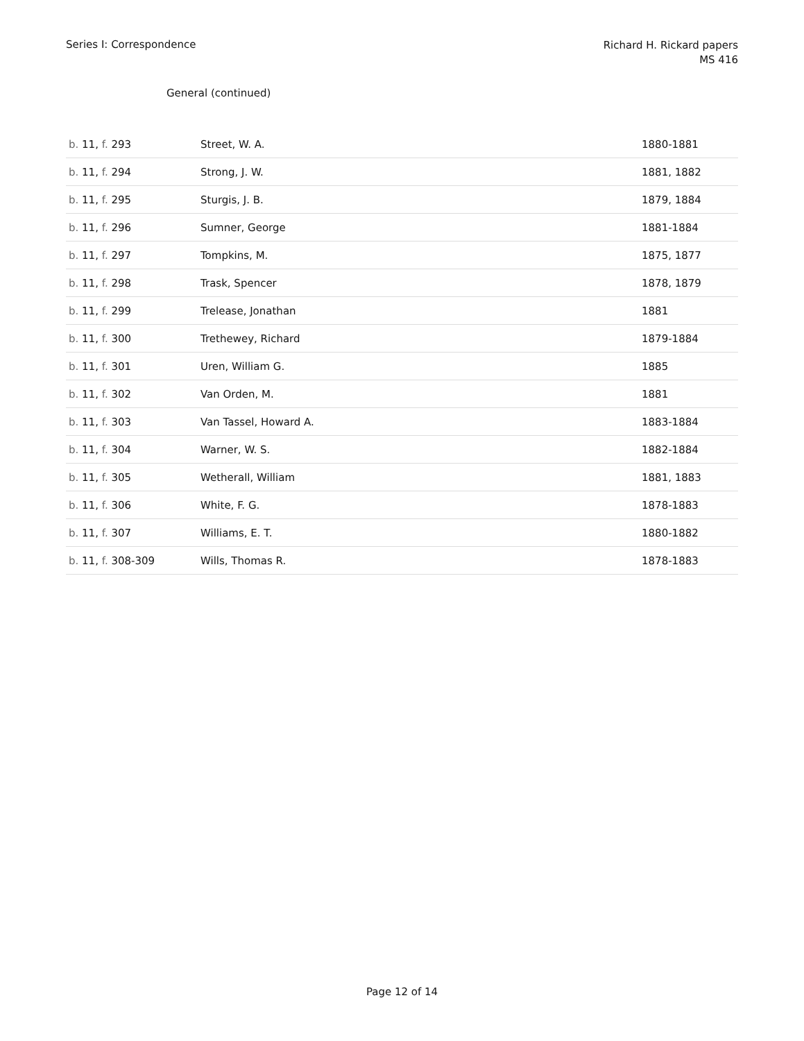Series I: Correspondence
Richard H. Rickard papers
MS 416
General (continued)
| b. 11, f. 293 | Street, W. A. | 1880-1881 |
| b. 11, f. 294 | Strong, J. W. | 1881, 1882 |
| b. 11, f. 295 | Sturgis, J. B. | 1879, 1884 |
| b. 11, f. 296 | Sumner, George | 1881-1884 |
| b. 11, f. 297 | Tompkins, M. | 1875, 1877 |
| b. 11, f. 298 | Trask, Spencer | 1878, 1879 |
| b. 11, f. 299 | Trelease, Jonathan | 1881 |
| b. 11, f. 300 | Trethewey, Richard | 1879-1884 |
| b. 11, f. 301 | Uren, William G. | 1885 |
| b. 11, f. 302 | Van Orden, M. | 1881 |
| b. 11, f. 303 | Van Tassel, Howard A. | 1883-1884 |
| b. 11, f. 304 | Warner, W. S. | 1882-1884 |
| b. 11, f. 305 | Wetherall, William | 1881, 1883 |
| b. 11, f. 306 | White, F. G. | 1878-1883 |
| b. 11, f. 307 | Williams, E. T. | 1880-1882 |
| b. 11, f. 308-309 | Wills, Thomas R. | 1878-1883 |
Page 12 of 14